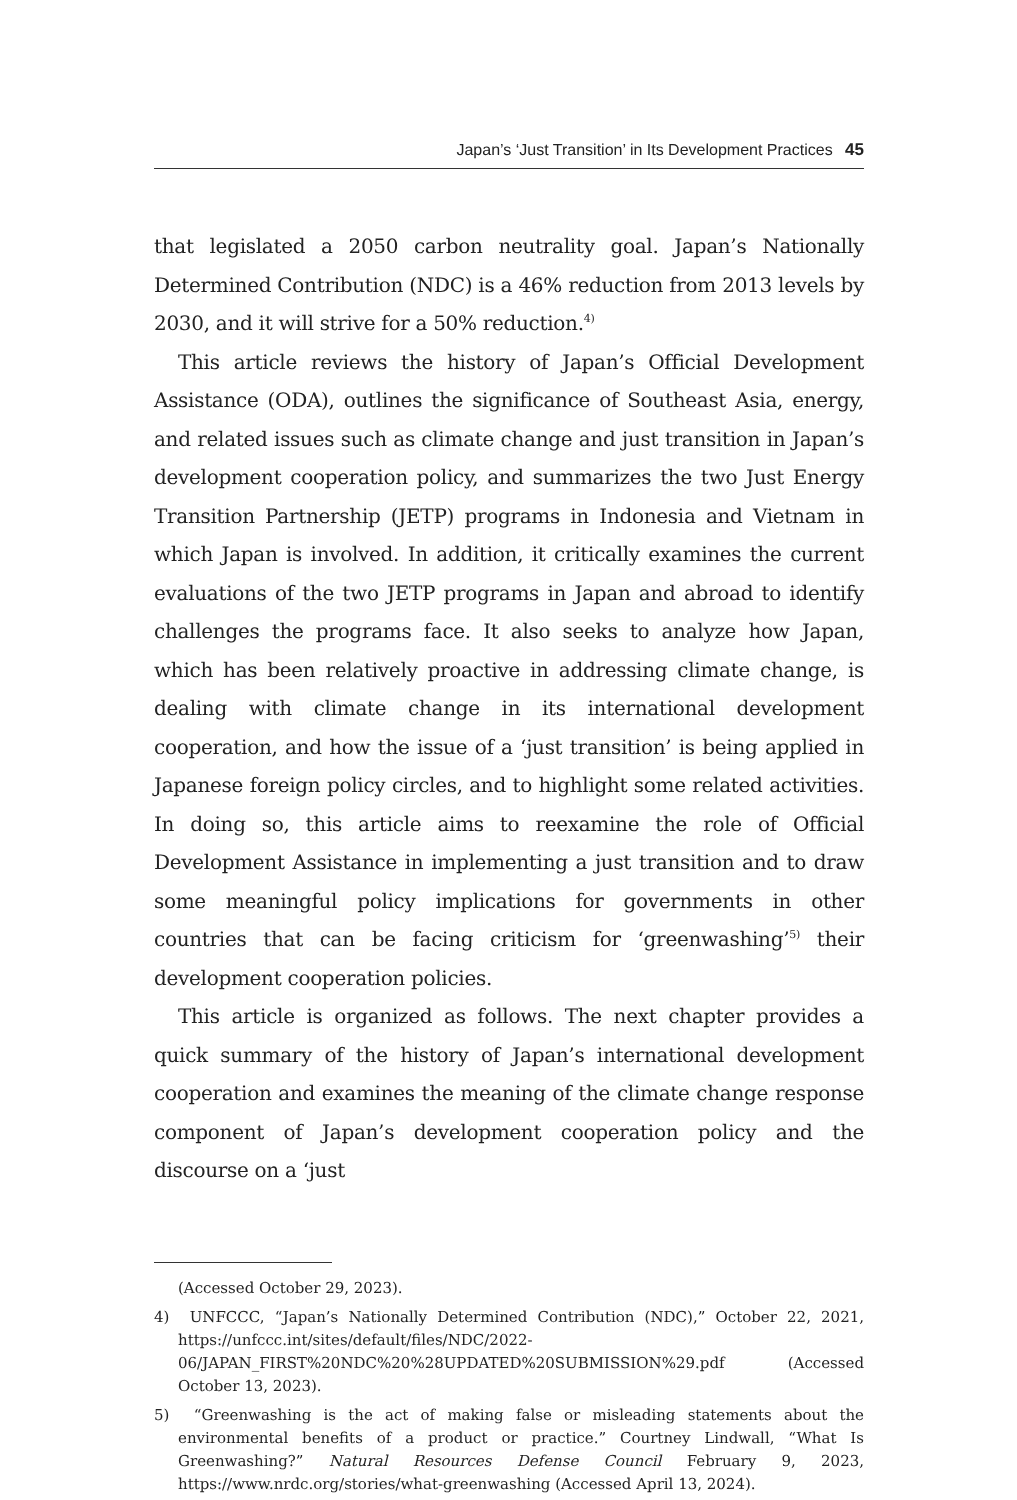Japan’s ‘Just Transition’ in Its Development Practices 45
that legislated a 2050 carbon neutrality goal. Japan’s Nationally Determined Contribution (NDC) is a 46% reduction from 2013 levels by 2030, and it will strive for a 50% reduction.<sup>4)</sup>
This article reviews the history of Japan’s Official Development Assistance (ODA), outlines the significance of Southeast Asia, energy, and related issues such as climate change and just transition in Japan’s development cooperation policy, and summarizes the two Just Energy Transition Partnership (JETP) programs in Indonesia and Vietnam in which Japan is involved. In addition, it critically examines the current evaluations of the two JETP programs in Japan and abroad to identify challenges the programs face. It also seeks to analyze how Japan, which has been relatively proactive in addressing climate change, is dealing with climate change in its international development cooperation, and how the issue of a ‘just transition’ is being applied in Japanese foreign policy circles, and to highlight some related activities. In doing so, this article aims to reexamine the role of Official Development Assistance in implementing a just transition and to draw some meaningful policy implications for governments in other countries that can be facing criticism for ‘greenwashing’<sup>5)</sup> their development cooperation policies.
This article is organized as follows. The next chapter provides a quick summary of the history of Japan’s international development cooperation and examines the meaning of the climate change response component of Japan’s development cooperation policy and the discourse on a ‘just
(Accessed October 29, 2023).
4) UNFCCC, “Japan’s Nationally Determined Contribution (NDC),” October 22, 2021, https://unfccc.int/sites/default/files/NDC/2022-06/JAPAN_FIRST%20NDC%20%28UPDATED%20SUBMISSION%29.pdf (Accessed October 13, 2023).
5) “Greenwashing is the act of making false or misleading statements about the environmental benefits of a product or practice.” Courtney Lindwall, “What Is Greenwashing?” Natural Resources Defense Council February 9, 2023, https://www.nrdc.org/stories/what-greenwashing (Accessed April 13, 2024).